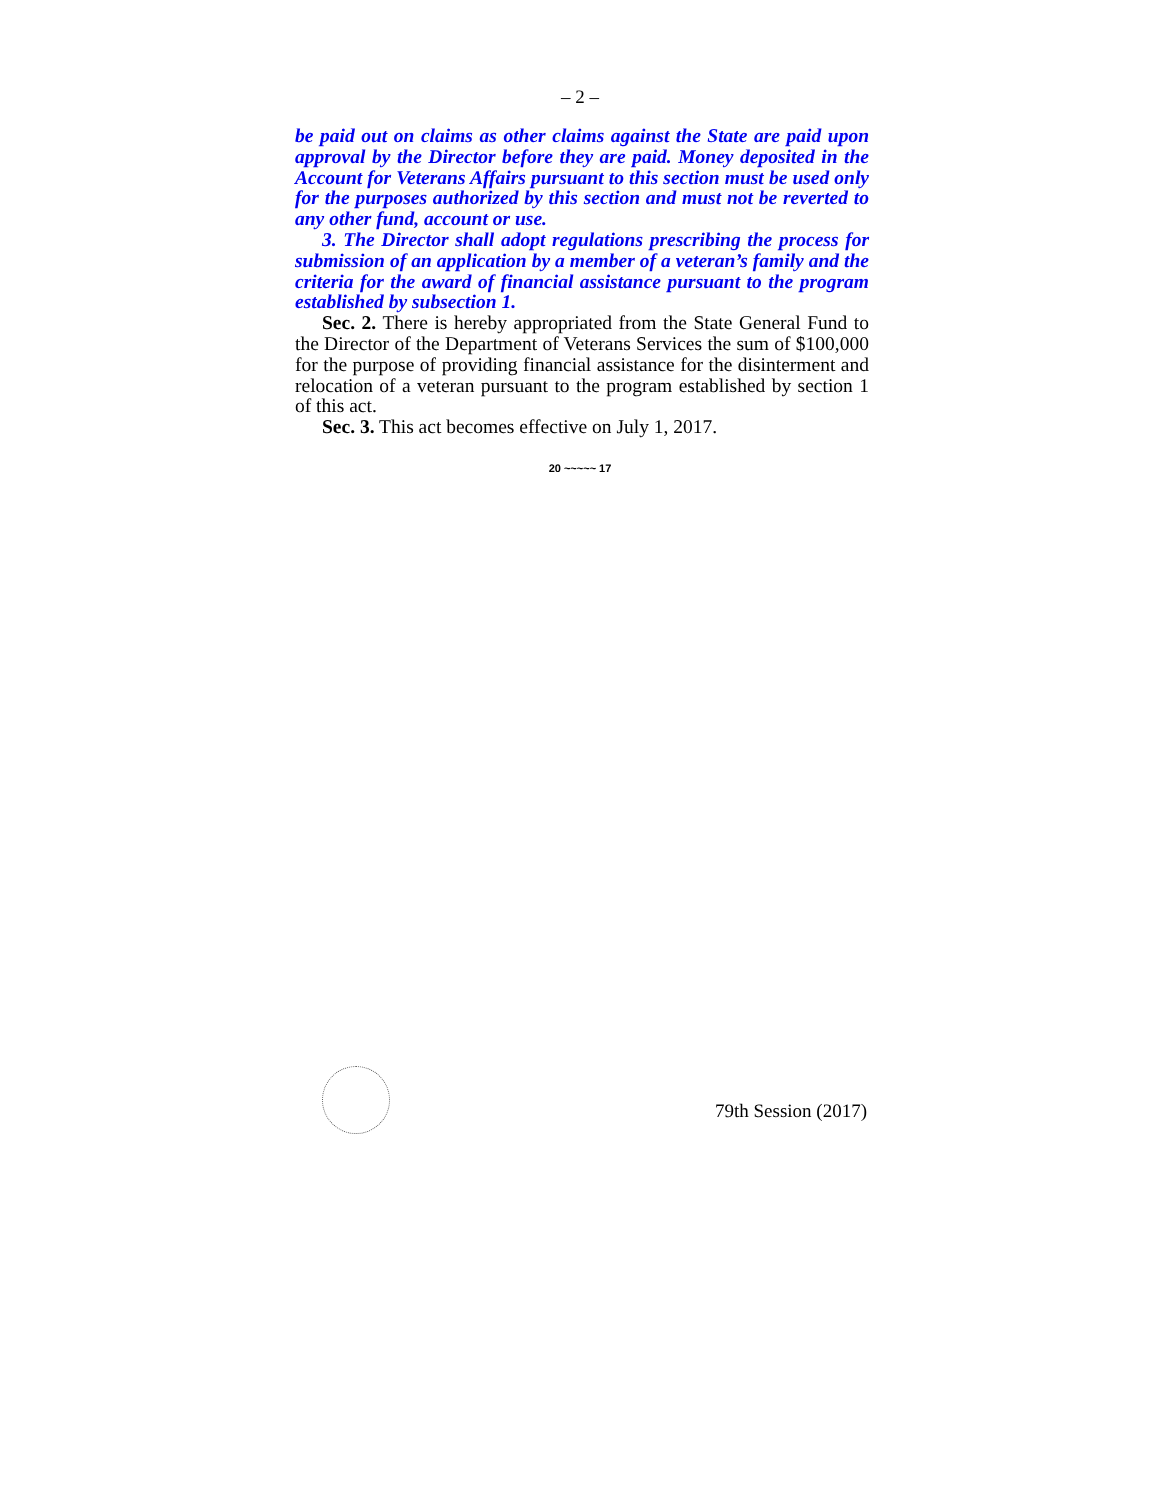– 2 –
be paid out on claims as other claims against the State are paid upon approval by the Director before they are paid. Money deposited in the Account for Veterans Affairs pursuant to this section must be used only for the purposes authorized by this section and must not be reverted to any other fund, account or use.
3. The Director shall adopt regulations prescribing the process for submission of an application by a member of a veteran’s family and the criteria for the award of financial assistance pursuant to the program established by subsection 1.
Sec. 2. There is hereby appropriated from the State General Fund to the Director of the Department of Veterans Services the sum of $100,000 for the purpose of providing financial assistance for the disinterment and relocation of a veteran pursuant to the program established by section 1 of this act.
Sec. 3. This act becomes effective on July 1, 2017.
20 ~~~~~ 17
79th Session (2017)